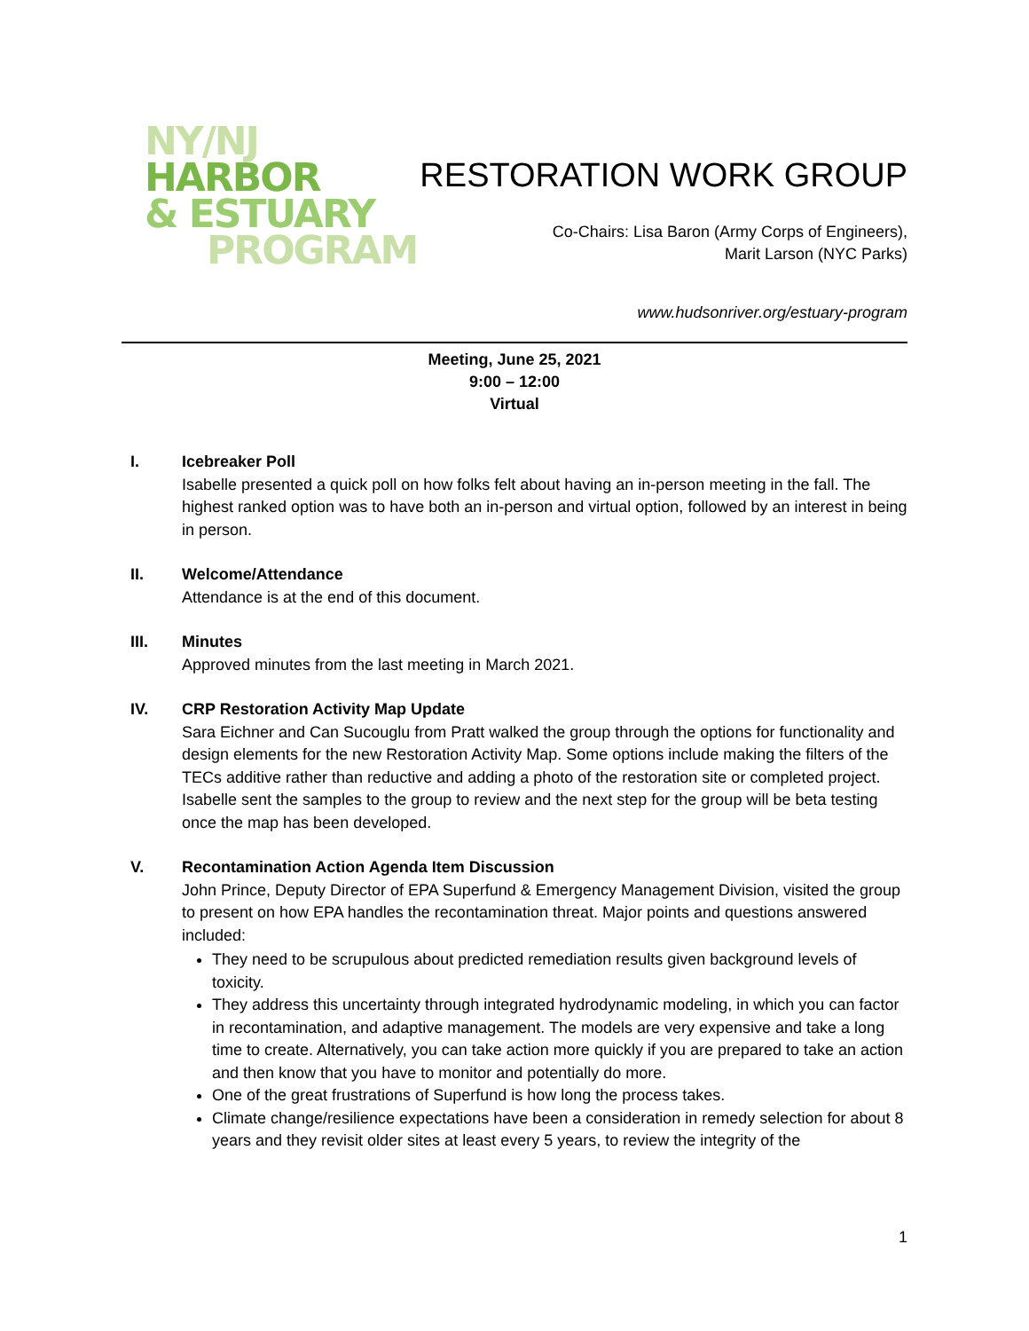NY/NJ
HARBOR
& ESTUARY
PROGRAM
RESTORATION WORK GROUP
Co-Chairs: Lisa Baron (Army Corps of Engineers),
Marit Larson (NYC Parks)
www.hudsonriver.org/estuary-program
Meeting, June 25, 2021
9:00 – 12:00
Virtual
I. Icebreaker Poll
Isabelle presented a quick poll on how folks felt about having an in-person meeting in the fall. The highest ranked option was to have both an in-person and virtual option, followed by an interest in being in person.
II. Welcome/Attendance
Attendance is at the end of this document.
III. Minutes
Approved minutes from the last meeting in March 2021.
IV. CRP Restoration Activity Map Update
Sara Eichner and Can Sucouglu from Pratt walked the group through the options for functionality and design elements for the new Restoration Activity Map. Some options include making the filters of the TECs additive rather than reductive and adding a photo of the restoration site or completed project. Isabelle sent the samples to the group to review and the next step for the group will be beta testing once the map has been developed.
V. Recontamination Action Agenda Item Discussion
John Prince, Deputy Director of EPA Superfund & Emergency Management Division, visited the group to present on how EPA handles the recontamination threat. Major points and questions answered included:
They need to be scrupulous about predicted remediation results given background levels of toxicity.
They address this uncertainty through integrated hydrodynamic modeling, in which you can factor in recontamination, and adaptive management. The models are very expensive and take a long time to create. Alternatively, you can take action more quickly if you are prepared to take an action and then know that you have to monitor and potentially do more.
One of the great frustrations of Superfund is how long the process takes.
Climate change/resilience expectations have been a consideration in remedy selection for about 8 years and they revisit older sites at least every 5 years, to review the integrity of the
1